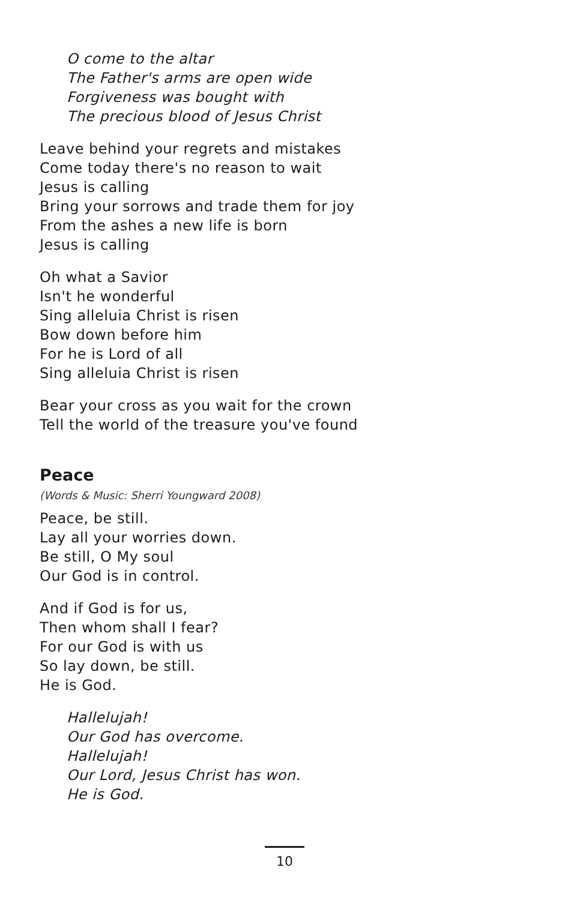O come to the altar
The Father's arms are open wide
Forgiveness was bought with
The precious blood of Jesus Christ
Leave behind your regrets and mistakes
Come today there's no reason to wait
Jesus is calling
Bring your sorrows and trade them for joy
From the ashes a new life is born
Jesus is calling
Oh what a Savior
Isn't he wonderful
Sing alleluia Christ is risen
Bow down before him
For he is Lord of all
Sing alleluia Christ is risen
Bear your cross as you wait for the crown
Tell the world of the treasure you've found
Peace
(Words & Music: Sherri Youngward 2008)
Peace, be still.
Lay all your worries down.
Be still, O My soul
Our God is in control.
And if God is for us,
Then whom shall I fear?
For our God is with us
So lay down, be still.
He is God.
Hallelujah!
Our God has overcome.
Hallelujah!
Our Lord, Jesus Christ has won.
He is God.
10